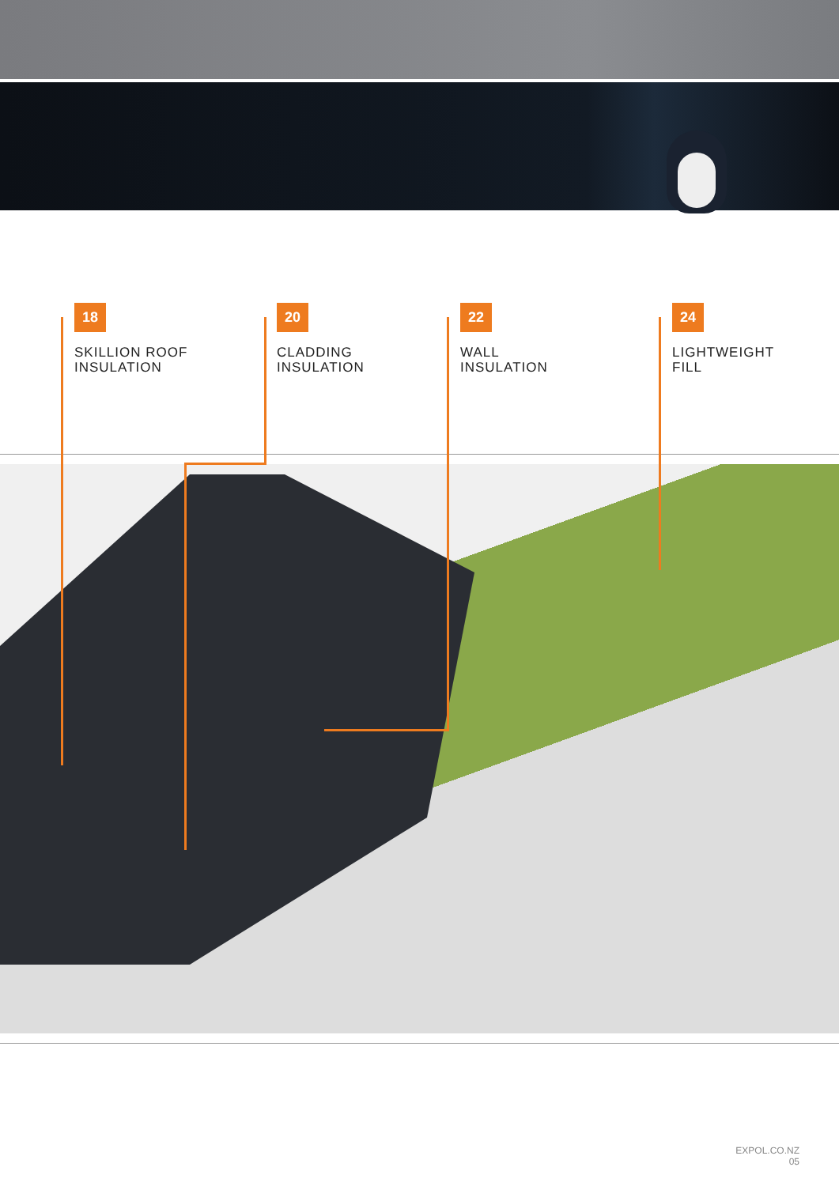18
SKILLION ROOF
INSULATION
20
CLADDING
INSULATION
22
WALL
INSULATION
24
LIGHTWEIGHT
FILL
EXPOL.CO.NZ
05